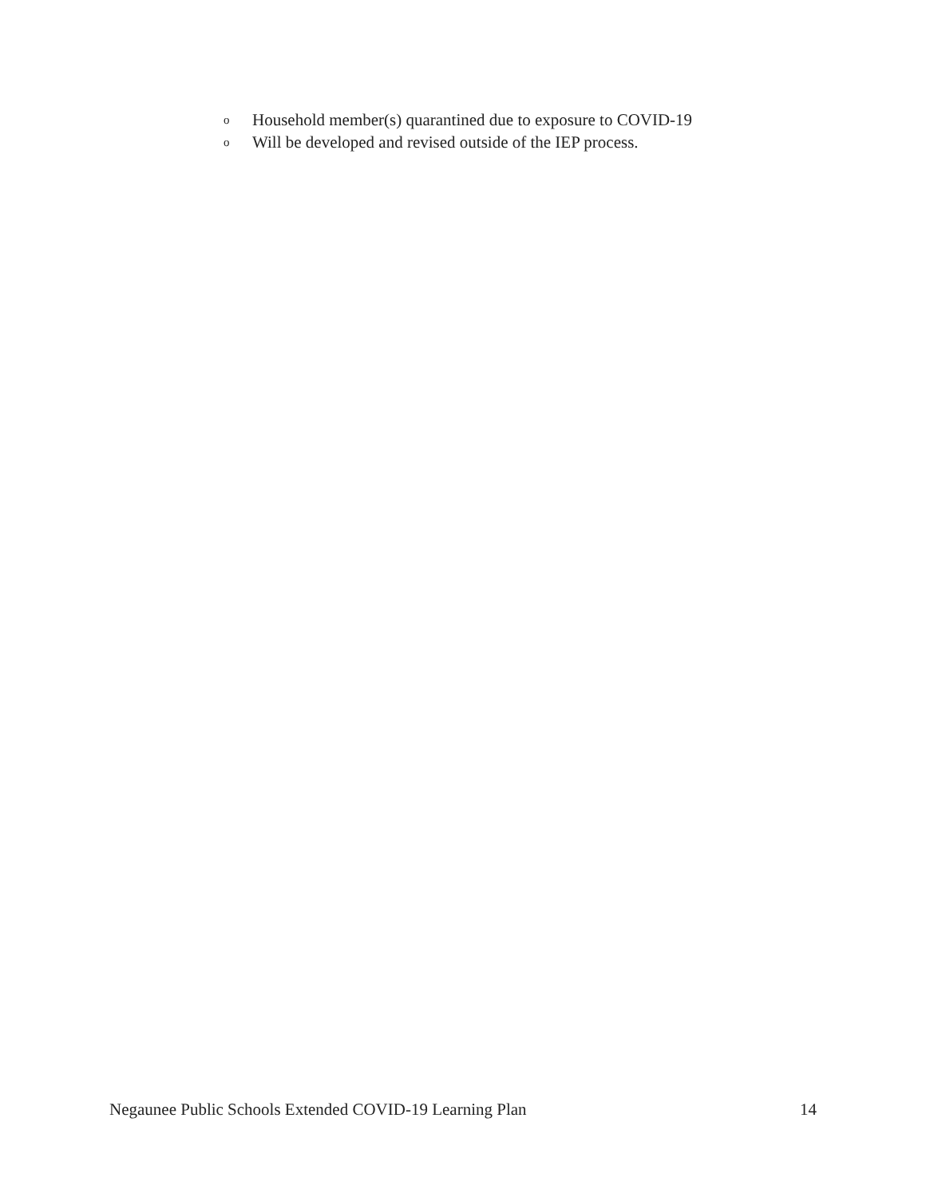o Household member(s) quarantined due to exposure to COVID-19
o Will be developed and revised outside of the IEP process.
Negaunee Public Schools Extended COVID-19 Learning Plan 14